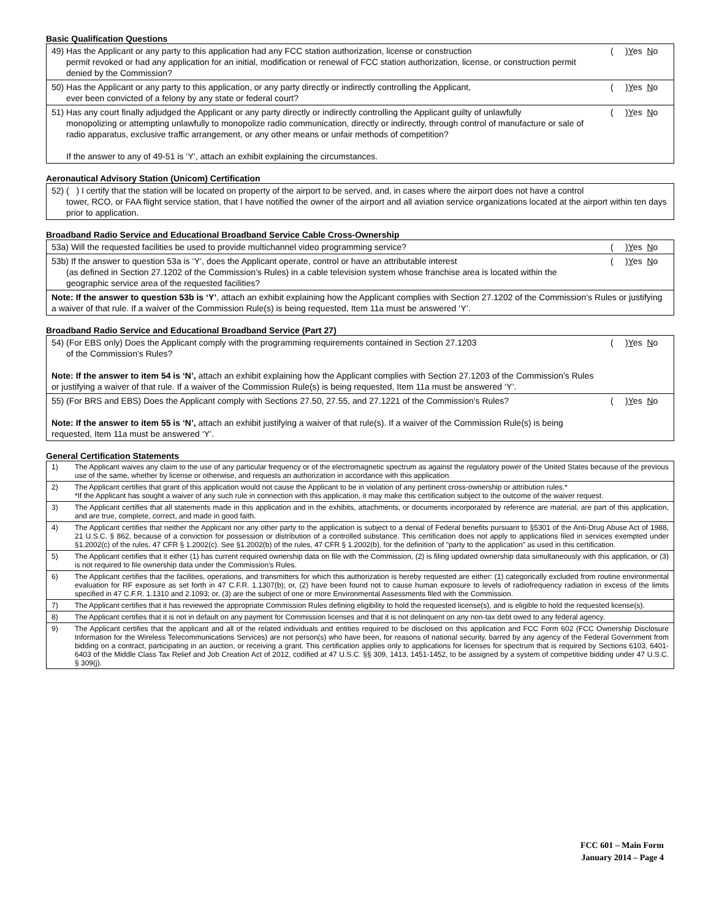Basic Qualification Questions
| 49) Has the Applicant or any party to this application had any FCC station authorization, license or construction permit revoked or had any application for an initial, modification or renewal of FCC station authorization, license, or construction permit denied by the Commission? | ( ) Y es N o |
| 50) Has the Applicant or any party to this application, or any party directly or indirectly controlling the Applicant, ever been convicted of a felony by any state or federal court? | ( ) Y es N o |
| 51) Has any court finally adjudged the Applicant or any party directly or indirectly controlling the Applicant guilty of unlawfully monopolizing or attempting unlawfully to monopolize radio communication, directly or indirectly, through control of manufacture or sale of radio apparatus, exclusive traffic arrangement, or any other means or unfair methods of competition? If the answer to any of 49-51 is ‘Y’, attach an exhibit explaining the circumstances. | ( ) Y es N o |
Aeronautical Advisory Station (Unicom) Certification
| 52) ( ) I certify that the station will be located on property of the airport to be served, and, in cases where the airport does not have a control tower, RCO, or FAA flight service station, that I have notified the owner of the airport and all aviation service organizations located at the airport within ten days prior to application. |
Broadband Radio Service and Educational Broadband Service Cable Cross-Ownership
| 53a) Will the requested facilities be used to provide multichannel video programming service? | ( ) Y es N o |
| 53b) If the answer to question 53a is ‘Y’, does the Applicant operate, control or have an attributable interest (as defined in Section 27.1202 of the Commission’s Rules) in a cable television system whose franchise area is located within the geographic service area of the requested facilities? | ( ) Y es N o |
| Note: If the answer to question 53b is ‘Y’ , attach an exhibit explaining how the Applicant complies with Section 27.1202 of the Commission’s Rules or justifying a waiver of that rule. If a waiver of the Commission Rule(s) is being requested, Item 11a must be answered ‘Y’. | |
Broadband Radio Service and Educational Broadband Service (Part 27)
| 54) (For EBS only) Does the Applicant comply with the programming requirements contained in Section 27.1203 of the Commission’s Rules? Note: If the answer to item 54 is ‘N’, attach an exhibit explaining how the Applicant complies with Section 27.1203 of the Commission’s Rules or justifying a waiver of that rule. If a waiver of the Commission Rule(s) is being requested, Item 11a must be answered ‘Y’. | ( ) Y es N o |
| 55) (For BRS and EBS) Does the Applicant comply with Sections 27.50, 27.55, and 27.1221 of the Commission’s Rules? Note: If the answer to item 55 is ‘N’, attach an exhibit justifying a waiver of that rule(s). If a waiver of the Commission Rule(s) is being requested, Item 11a must be answered ‘Y’. | ( ) Y es N o |
General Certification Statements
| 1) | The Applicant waives any claim to the use of any particular frequency or of the electromagnetic spectrum as against the regulatory power of the United States because of the previous use of the same, whether by license or otherwise, and requests an authorization in accordance with this application. |
| 2) | The Applicant certifies that grant of this application would not cause the Applicant to be in violation of any pertinent cross-ownership or attribution rules.* *If the Applicant has sought a waiver of any such rule in connection with this application, it may make this certification subject to the outcome of the waiver request. |
| 3) | The Applicant certifies that all statements made in this application and in the exhibits, attachments, or documents incorporated by reference are material, are part of this application, and are true, complete, correct, and made in good faith. |
| 4) | The Applicant certifies that neither the Applicant nor any other party to the application is subject to a denial of Federal benefits pursuant to §5301 of the Anti-Drug Abuse Act of 1988, 21 U.S.C. § 862, because of a conviction for possession or distribution of a controlled substance. This certification does not apply to applications filed in services exempted under §1.2002(c) of the rules, 47 CFR § 1.2002(c). See §1.2002(b) of the rules, 47 CFR § 1.2002(b), for the definition of "party to the application" as used in this certification. |
| 5) | The Applicant certifies that it either (1) has current required ownership data on file with the Commission, (2) is filing updated ownership data simultaneously with this application, or (3) is not required to file ownership data under the Commission's Rules. |
| 6) | The Applicant certifies that the facilities, operations, and transmitters for which this authorization is hereby requested are either: (1) categorically excluded from routine environmental evaluation for RF exposure as set forth in 47 C.F.R. 1.1307(b); or, (2) have been found not to cause human exposure to levels of radiofrequency radiation in excess of the limits specified in 47 C.F.R. 1.1310 and 2.1093; or, (3) are the subject of one or more Environmental Assessments filed with the Commission. |
| 7) | The Applicant certifies that it has reviewed the appropriate Commission Rules defining eligibility to hold the requested license(s), and is eligible to hold the requested license(s). |
| 8) | The Applicant certifies that it is not in default on any payment for Commission licenses and that it is not delinquent on any non-tax debt owed to any federal agency. |
| 9) | The Applicant certifies that the applicant and all of the related individuals and entities required to be disclosed on this application and FCC Form 602 (FCC Ownership Disclosure Information for the Wireless Telecommunications Services) are not person(s) who have been, for reasons of national security, barred by any agency of the Federal Government from bidding on a contract, participating in an auction, or receiving a grant. This certification applies only to applications for licenses for spectrum that is required by Sections 6103, 6401-6403 of the Middle Class Tax Relief and Job Creation Act of 2012, codified at 47 U.S.C. §§ 309, 1413, 1451-1452, to be assigned by a system of competitive bidding under 47 U.S.C. § 309(j). |
FCC 601 – Main Form
January 2014 – Page 4